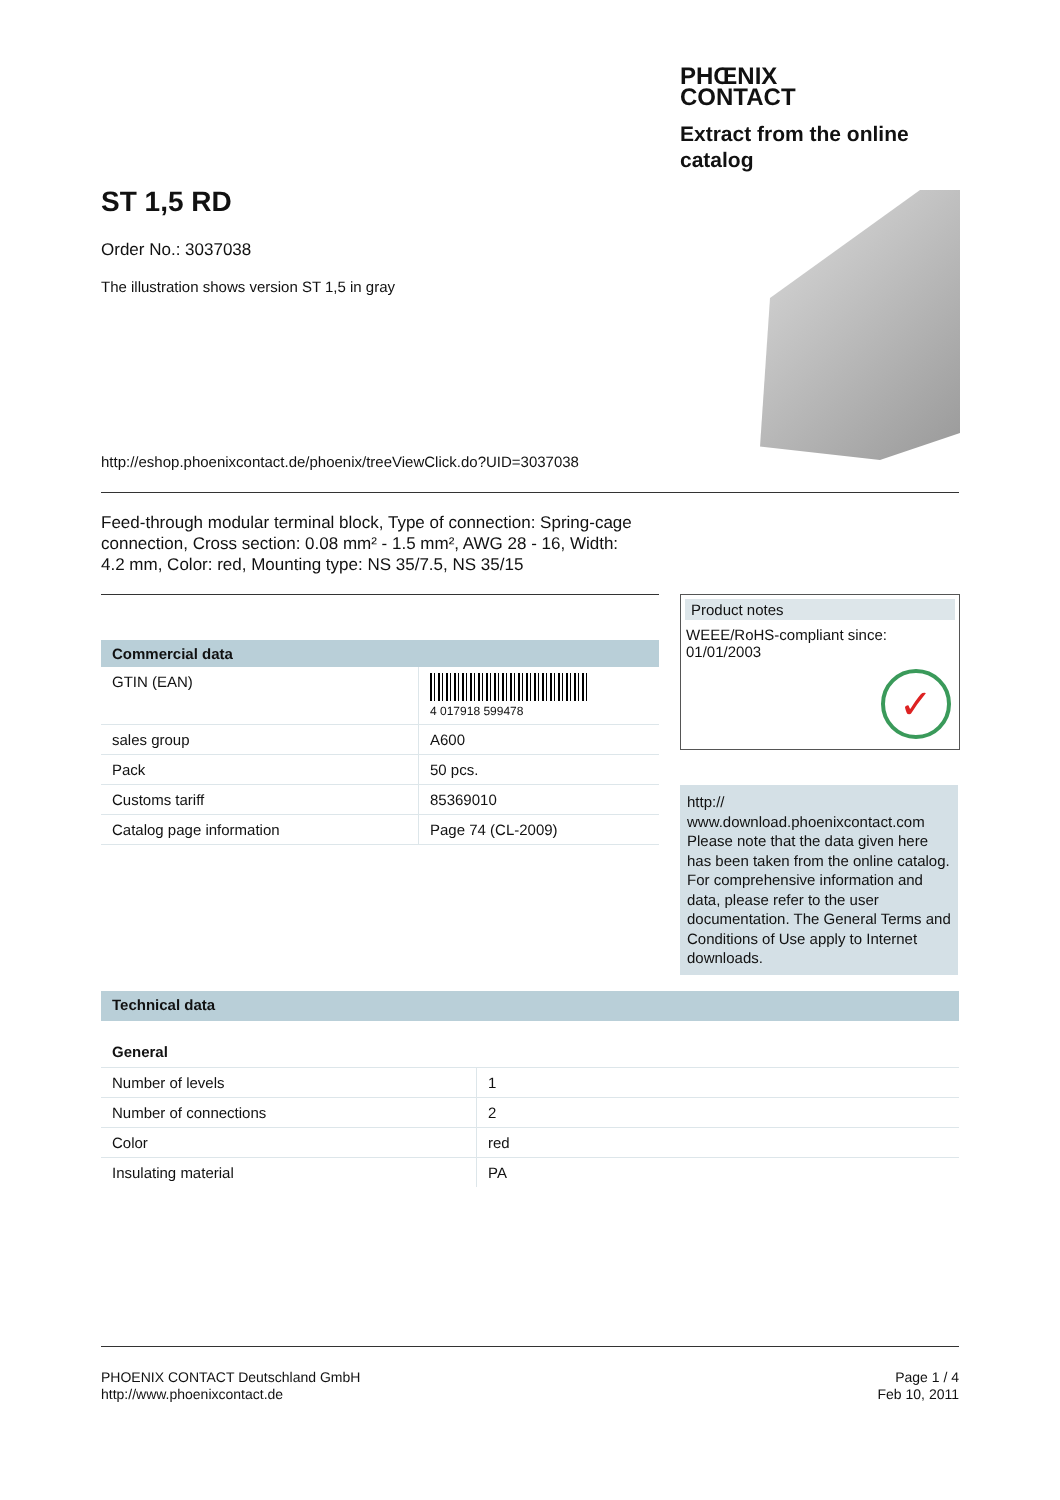PHŒNIX
CONTACT
Extract from the online catalog
ST 1,5 RD
Order No.: 3037038
The illustration shows version ST 1,5 in gray
http://eshop.phoenixcontact.de/phoenix/treeViewClick.do?UID=3037038
Feed-through modular terminal block, Type of connection: Spring-cage connection, Cross section: 0.08 mm² - 1.5 mm², AWG 28 - 16, Width: 4.2 mm, Color: red, Mounting type: NS 35/7.5, NS 35/15
Commercial data
| GTIN (EAN) | 4 017918 599478 |
| sales group | A600 |
| Pack | 50 pcs. |
| Customs tariff | 85369010 |
| Catalog page information | Page 74 (CL-2009) |
Product notes
WEEE/RoHS-compliant since: 01/01/2003
✓
http://
www.download.phoenixcontact.com
Please note that the data given here has been taken from the online catalog. For comprehensive information and data, please refer to the user documentation. The General Terms and Conditions of Use apply to Internet downloads.
Technical data
General
| Number of levels | 1 |
| Number of connections | 2 |
| Color | red |
| Insulating material | PA |
PHOENIX CONTACT Deutschland GmbH
http://www.phoenixcontact.de
Page 1 / 4
Feb 10, 2011